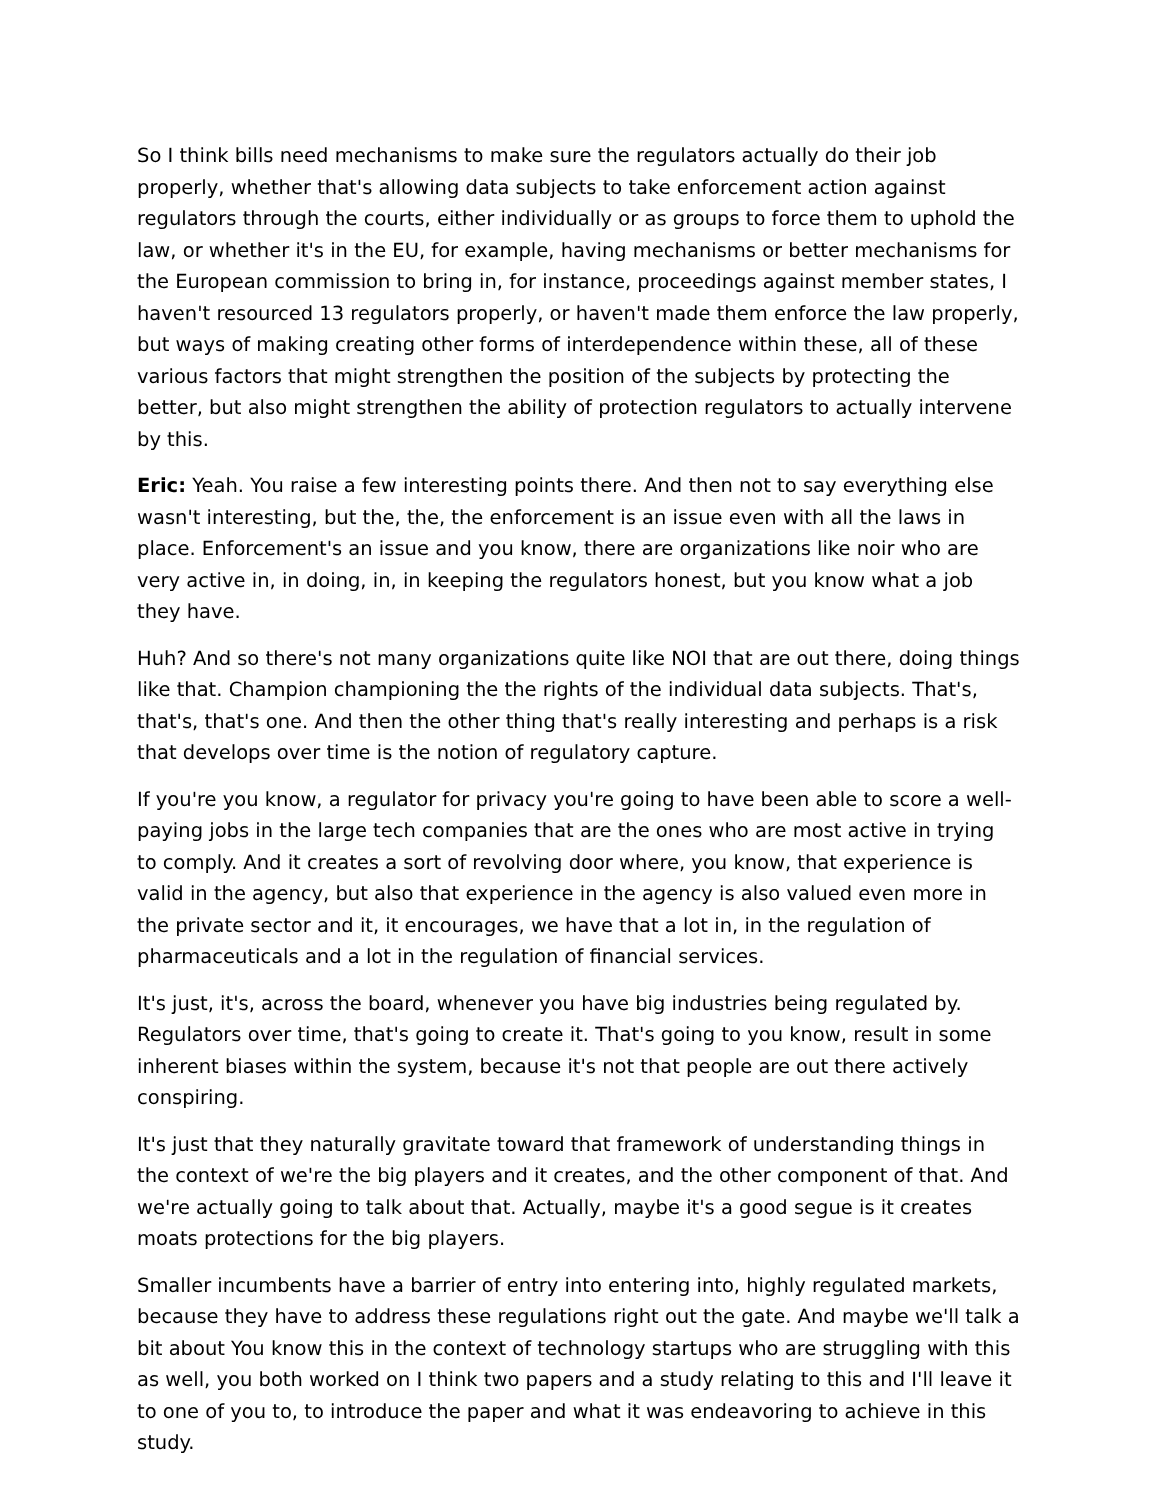So I think bills need mechanisms to make sure the regulators actually do their job properly, whether that's allowing data subjects to take enforcement action against regulators through the courts, either individually or as groups to force them to uphold the law, or whether it's in the EU, for example, having mechanisms or better mechanisms for the European commission to bring in, for instance, proceedings against member states, I haven't resourced 13 regulators properly, or haven't made them enforce the law properly, but ways of making creating other forms of interdependence within these, all of these various factors that might strengthen the position of the subjects by protecting the better, but also might strengthen the ability of protection regulators to actually intervene by this.
Eric: Yeah. You raise a few interesting points there. And then not to say everything else wasn't interesting, but the, the, the enforcement is an issue even with all the laws in place. Enforcement's an issue and you know, there are organizations like noir who are very active in, in doing, in, in keeping the regulators honest, but you know what a job they have.
Huh? And so there's not many organizations quite like NOI that are out there, doing things like that. Champion championing the the rights of the individual data subjects. That's, that's, that's one. And then the other thing that's really interesting and perhaps is a risk that develops over time is the notion of regulatory capture.
If you're you know, a regulator for privacy you're going to have been able to score a well-paying jobs in the large tech companies that are the ones who are most active in trying to comply. And it creates a sort of revolving door where, you know, that experience is valid in the agency, but also that experience in the agency is also valued even more in the private sector and it, it encourages, we have that a lot in, in the regulation of pharmaceuticals and a lot in the regulation of financial services.
It's just, it's, across the board, whenever you have big industries being regulated by. Regulators over time, that's going to create it. That's going to you know, result in some inherent biases within the system, because it's not that people are out there actively conspiring.
It's just that they naturally gravitate toward that framework of understanding things in the context of we're the big players and it creates, and the other component of that. And we're actually going to talk about that. Actually, maybe it's a good segue is it creates moats protections for the big players.
Smaller incumbents have a barrier of entry into entering into, highly regulated markets, because they have to address these regulations right out the gate. And maybe we'll talk a bit about You know this in the context of technology startups who are struggling with this as well, you both worked on I think two papers and a study relating to this and I'll leave it to one of you to, to introduce the paper and what it was endeavoring to achieve in this study.